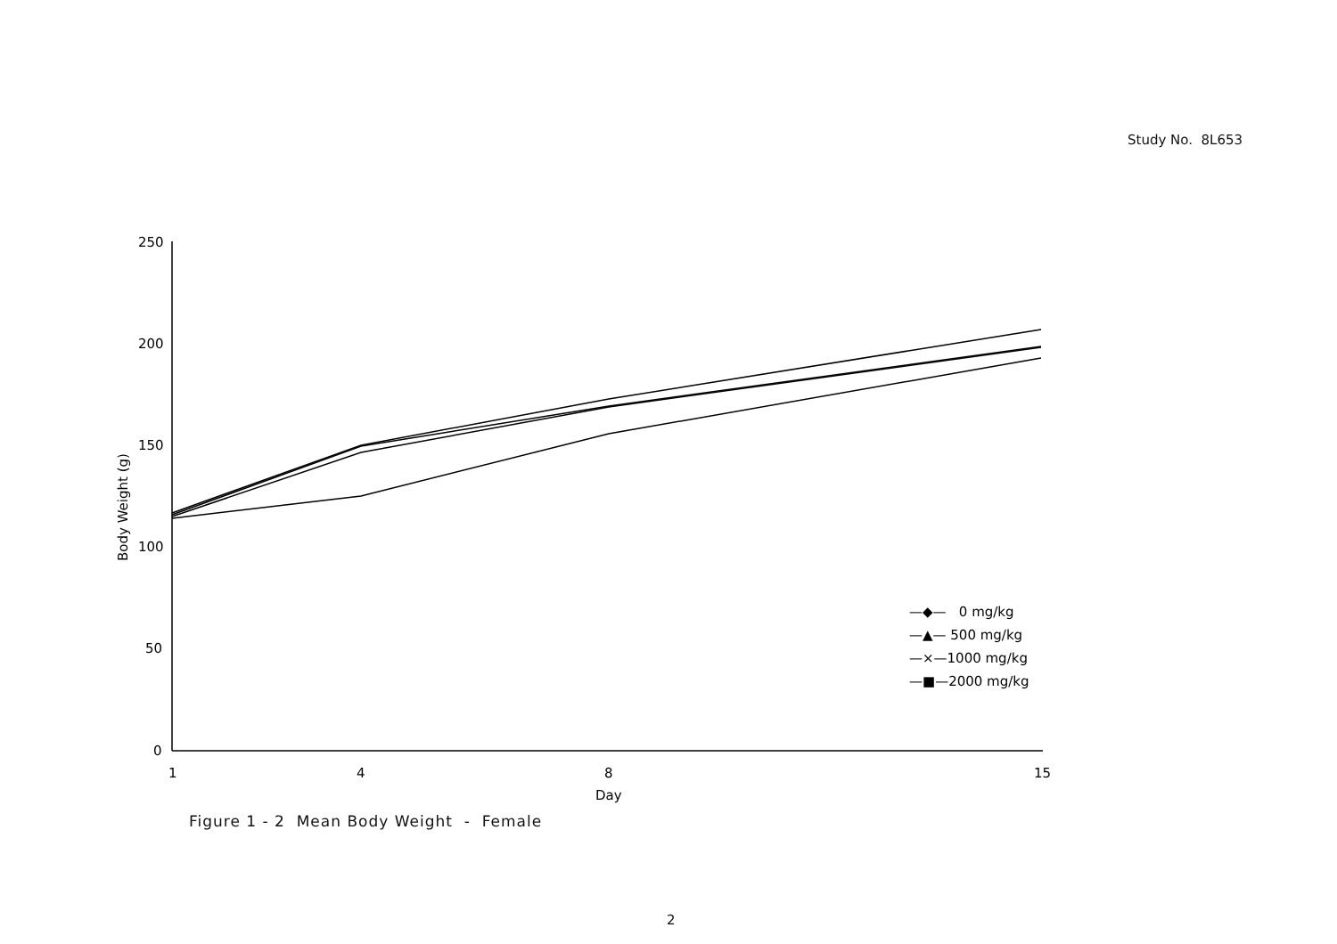Study No. 8L653
250
200
150
100
50
0
1
4
8
15
Day
Body Weight (g)
—◆— 0 mg/kg
—▲— 500 mg/kg
—×—1000 mg/kg
—■—2000 mg/kg
Figure 1 - 2 Mean Body Weight - Female
2